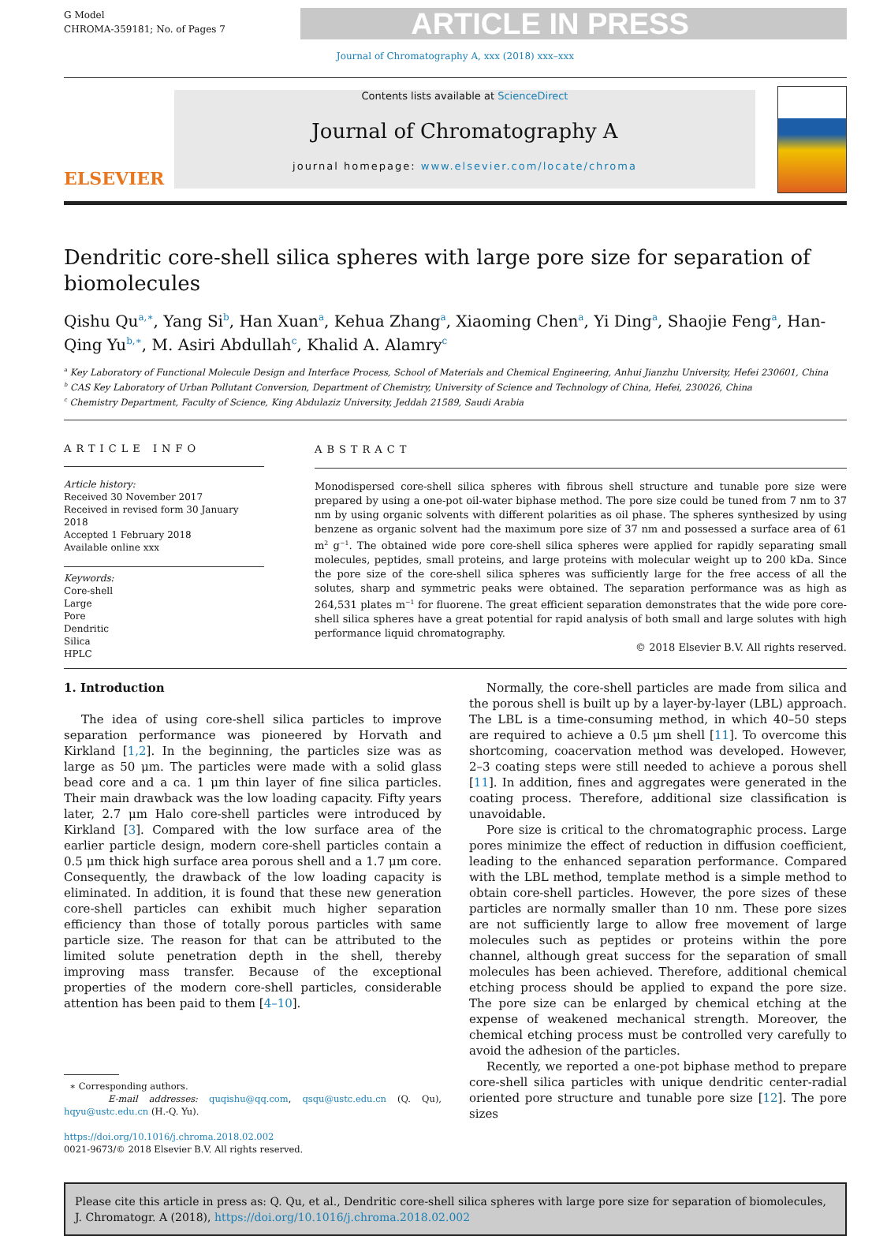G Model
CHROMA-359181; No. of Pages 7
ARTICLE IN PRESS
Journal of Chromatography A, xxx (2018) xxx–xxx
ELSEVIER
Contents lists available at ScienceDirect
Journal of Chromatography A
journal homepage: www.elsevier.com/locate/chroma
Dendritic core-shell silica spheres with large pore size for separation of biomolecules
Qishu Qu<sup>a,∗</sup>, Yang Si<sup>b</sup>, Han Xuan<sup>a</sup>, Kehua Zhang<sup>a</sup>, Xiaoming Chen<sup>a</sup>, Yi Ding<sup>a</sup>, Shaojie Feng<sup>a</sup>, Han-Qing Yu<sup>b,∗</sup>, M. Asiri Abdullah<sup>c</sup>, Khalid A. Alamry<sup>c</sup>
<sup>a</sup> Key Laboratory of Functional Molecule Design and Interface Process, School of Materials and Chemical Engineering, Anhui Jianzhu University, Hefei 230601, China
<sup>b</sup> CAS Key Laboratory of Urban Pollutant Conversion, Department of Chemistry, University of Science and Technology of China, Hefei, 230026, China
<sup>c</sup> Chemistry Department, Faculty of Science, King Abdulaziz University, Jeddah 21589, Saudi Arabia
ARTICLE INFO
Article history:
Received 30 November 2017
Received in revised form 30 January 2018
Accepted 1 February 2018
Available online xxx
Keywords:
Core-shell
Large
Pore
Dendritic
Silica
HPLC
ABSTRACT
Monodispersed core-shell silica spheres with fibrous shell structure and tunable pore size were prepared by using a one-pot oil-water biphase method. The pore size could be tuned from 7 nm to 37 nm by using organic solvents with different polarities as oil phase. The spheres synthesized by using benzene as organic solvent had the maximum pore size of 37 nm and possessed a surface area of 61 m<sup>2</sup> g<sup>−1</sup>. The obtained wide pore core-shell silica spheres were applied for rapidly separating small molecules, peptides, small proteins, and large proteins with molecular weight up to 200 kDa. Since the pore size of the core-shell silica spheres was sufficiently large for the free access of all the solutes, sharp and symmetric peaks were obtained. The separation performance was as high as 264,531 plates m<sup>−1</sup> for fluorene. The great efficient separation demonstrates that the wide pore core-shell silica spheres have a great potential for rapid analysis of both small and large solutes with high performance liquid chromatography.
© 2018 Elsevier B.V. All rights reserved.
1. Introduction
The idea of using core-shell silica particles to improve separation performance was pioneered by Horvath and Kirkland [1,2]. In the beginning, the particles size was as large as 50 μm. The particles were made with a solid glass bead core and a ca. 1 μm thin layer of fine silica particles. Their main drawback was the low loading capacity. Fifty years later, 2.7 μm Halo core-shell particles were introduced by Kirkland [3]. Compared with the low surface area of the earlier particle design, modern core-shell particles contain a 0.5 μm thick high surface area porous shell and a 1.7 μm core. Consequently, the drawback of the low loading capacity is eliminated. In addition, it is found that these new generation core-shell particles can exhibit much higher separation efficiency than those of totally porous particles with same particle size. The reason for that can be attributed to the limited solute penetration depth in the shell, thereby improving mass transfer. Because of the exceptional properties of the modern core-shell particles, considerable attention has been paid to them [4–10].
∗ Corresponding authors.
E-mail addresses: quqishu@qq.com, qsqu@ustc.edu.cn (Q. Qu), hqyu@ustc.edu.cn (H.-Q. Yu).
https://doi.org/10.1016/j.chroma.2018.02.002
0021-9673/© 2018 Elsevier B.V. All rights reserved.
Normally, the core-shell particles are made from silica and the porous shell is built up by a layer-by-layer (LBL) approach. The LBL is a time-consuming method, in which 40–50 steps are required to achieve a 0.5 μm shell [11]. To overcome this shortcoming, coacervation method was developed. However, 2–3 coating steps were still needed to achieve a porous shell [11]. In addition, fines and aggregates were generated in the coating process. Therefore, additional size classification is unavoidable.
Pore size is critical to the chromatographic process. Large pores minimize the effect of reduction in diffusion coefficient, leading to the enhanced separation performance. Compared with the LBL method, template method is a simple method to obtain core-shell particles. However, the pore sizes of these particles are normally smaller than 10 nm. These pore sizes are not sufficiently large to allow free movement of large molecules such as peptides or proteins within the pore channel, although great success for the separation of small molecules has been achieved. Therefore, additional chemical etching process should be applied to expand the pore size. The pore size can be enlarged by chemical etching at the expense of weakened mechanical strength. Moreover, the chemical etching process must be controlled very carefully to avoid the adhesion of the particles.
Recently, we reported a one-pot biphase method to prepare core-shell silica particles with unique dendritic center-radial oriented pore structure and tunable pore size [12]. The pore sizes
Please cite this article in press as: Q. Qu, et al., Dendritic core-shell silica spheres with large pore size for separation of biomolecules, J. Chromatogr. A (2018), https://doi.org/10.1016/j.chroma.2018.02.002